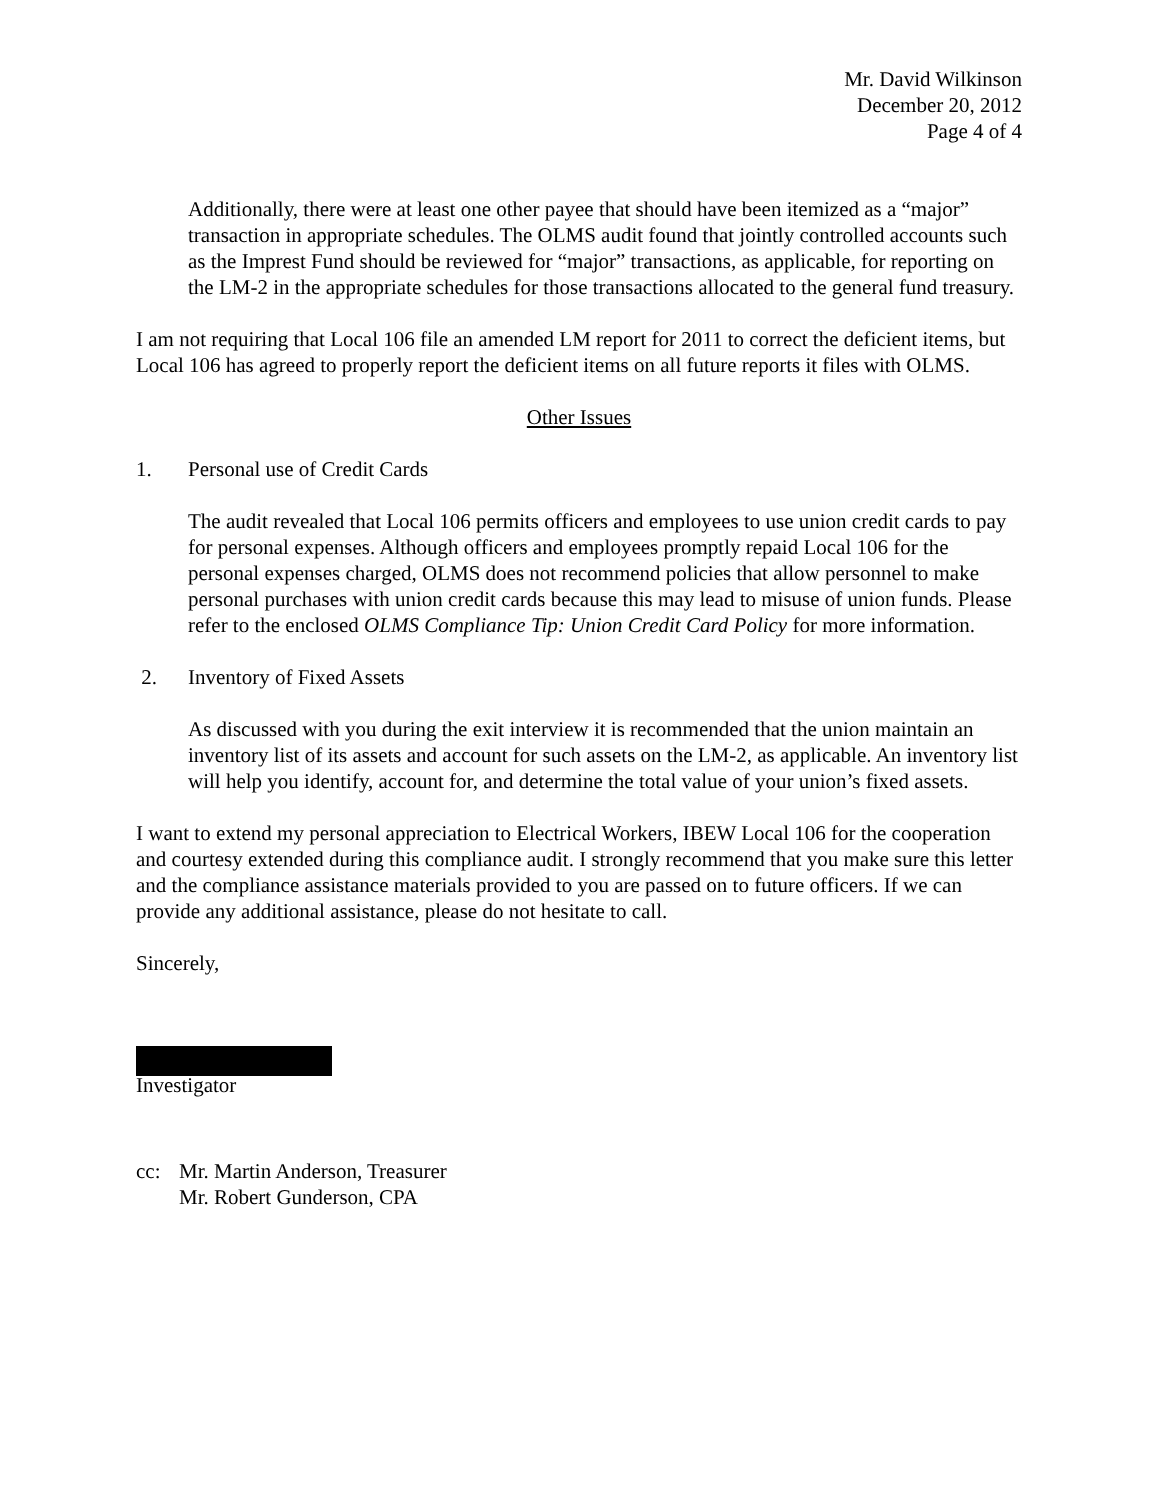Mr. David Wilkinson
December 20, 2012
Page 4 of 4
Additionally, there were at least one other payee that should have been itemized as a “major” transaction in appropriate schedules. The OLMS audit found that jointly controlled accounts such as the Imprest Fund should be reviewed for “major” transactions, as applicable, for reporting on the LM-2 in the appropriate schedules for those transactions allocated to the general fund treasury.
I am not requiring that Local 106 file an amended LM report for 2011 to correct the deficient items, but Local 106 has agreed to properly report the deficient items on all future reports it files with OLMS.
Other Issues
1. Personal use of Credit Cards
The audit revealed that Local 106 permits officers and employees to use union credit cards to pay for personal expenses. Although officers and employees promptly repaid Local 106 for the personal expenses charged, OLMS does not recommend policies that allow personnel to make personal purchases with union credit cards because this may lead to misuse of union funds. Please refer to the enclosed OLMS Compliance Tip: Union Credit Card Policy for more information.
2. Inventory of Fixed Assets
As discussed with you during the exit interview it is recommended that the union maintain an inventory list of its assets and account for such assets on the LM-2, as applicable. An inventory list will help you identify, account for, and determine the total value of your union’s fixed assets.
I want to extend my personal appreciation to Electrical Workers, IBEW Local 106 for the cooperation and courtesy extended during this compliance audit. I strongly recommend that you make sure this letter and the compliance assistance materials provided to you are passed on to future officers. If we can provide any additional assistance, please do not hesitate to call.
Sincerely,
Investigator
cc: Mr. Martin Anderson, Treasurer
Mr. Robert Gunderson, CPA